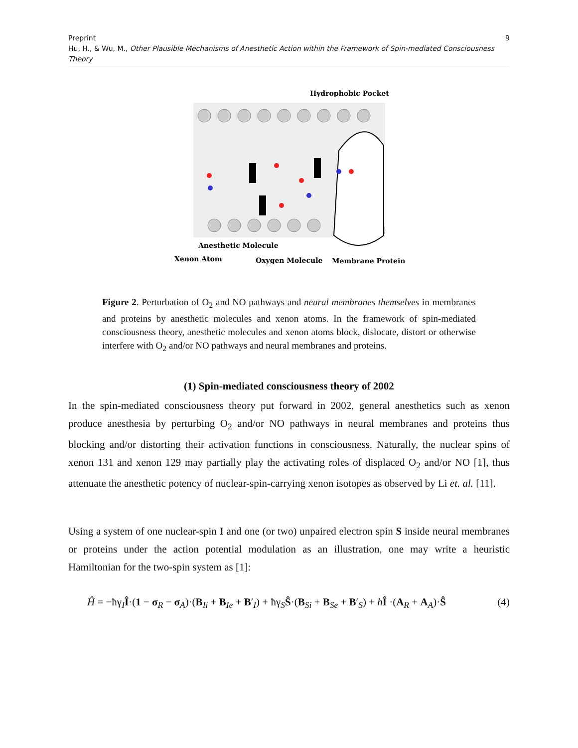9 Preprint
Hu, H., & Wu, M., Other Plausible Mechanisms of Anesthetic Action within the Framework of Spin-mediated Consciousness Theory
Hydrophobic Pocket
Anesthetic Molecule
Xenon Atom
Oxygen Molecule
Membrane Protein
Figure 2. Perturbation of O<sub>2</sub> and NO pathways and neural membranes themselves in membranes and proteins by anesthetic molecules and xenon atoms. In the framework of spin-mediated consciousness theory, anesthetic molecules and xenon atoms block, dislocate, distort or otherwise interfere with O<sub>2</sub> and/or NO pathways and neural membranes and proteins.
(1) Spin-mediated consciousness theory of 2002
In the spin-mediated consciousness theory put forward in 2002, general anesthetics such as xenon produce anesthesia by perturbing O<sub>2</sub> and/or NO pathways in neural membranes and proteins thus blocking and/or distorting their activation functions in consciousness. Naturally, the nuclear spins of xenon 131 and xenon 129 may partially play the activating roles of displaced O<sub>2</sub> and/or NO [1], thus attenuate the anesthetic potency of nuclear-spin-carrying xenon isotopes as observed by Li et. al. [11].
Using a system of one nuclear-spin I and one (or two) unpaired electron spin S inside neural membranes or proteins under the action potential modulation as an illustration, one may write a heuristic Hamiltonian for the two-spin system as [1]:
Ĥ = −ħγ<sub>I</sub>Î·(1 − σ<sub>R</sub> − σ<sub>A</sub>)·(B<sub>Ii</sub> + B<sub>Ie</sub> + B′<sub>I</sub>) + ħγ<sub>S</sub>Ŝ·(B<sub>Si</sub> + B<sub>Se</sub> + B′<sub>S</sub>) + hÎ ·(A<sub>R</sub> + A<sub>A</sub>)·Ŝ (4)